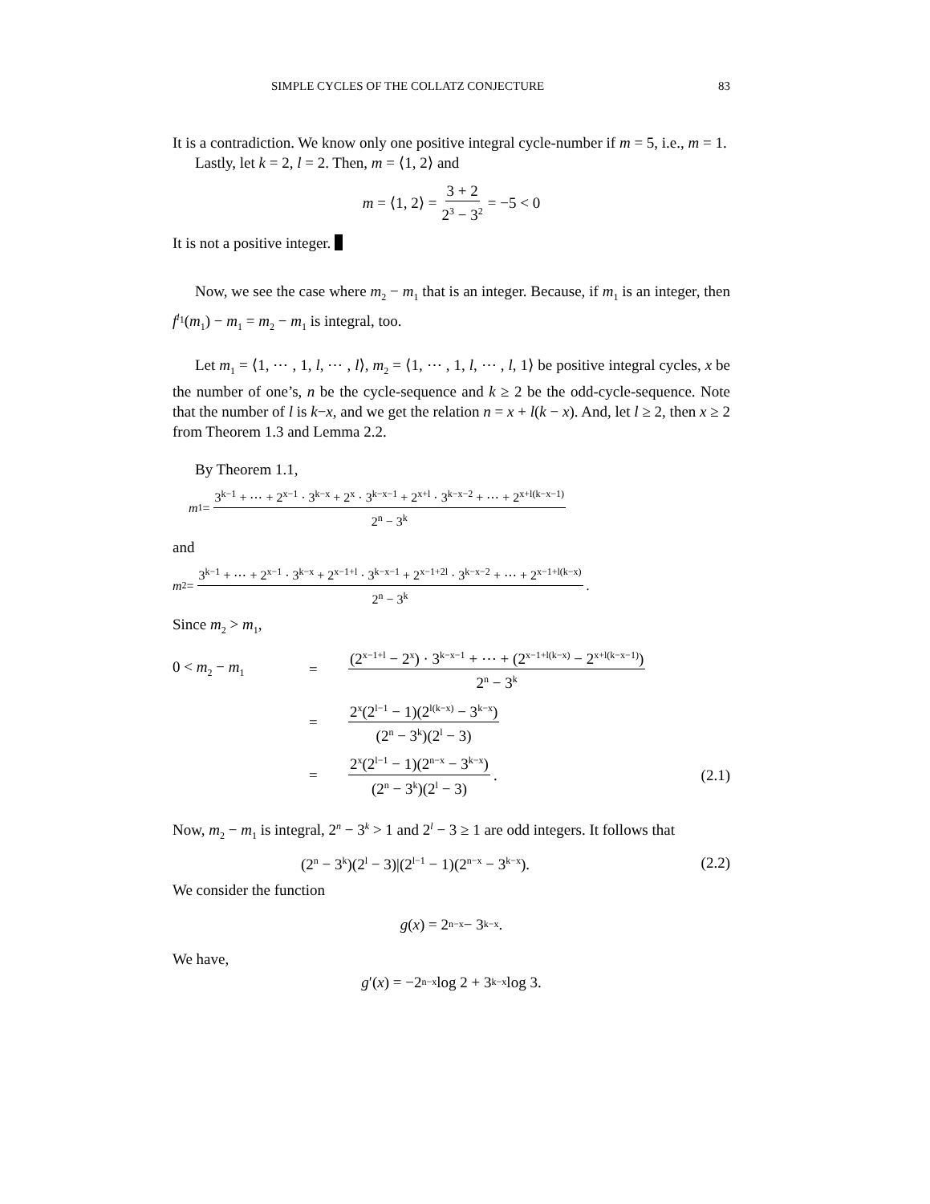SIMPLE CYCLES OF THE COLLATZ CONJECTURE 83
It is a contradiction. We know only one positive integral cycle-number if m = 5, i.e., m = 1.
Lastly, let k = 2, l = 2. Then, m = ⟨1, 2⟩ and
m = ⟨1, 2⟩ = 3 + 2 2<sup>3</sup> − 3<sup>2</sup> = −5 < 0
It is not a positive integer.
Now, we see the case where m<sub>2</sub> − m<sub>1</sub> that is an integer. Because, if m<sub>1</sub> is an integer, then f<sup>l<sub>1</sub></sup>(m<sub>1</sub>) − m<sub>1</sub> = m<sub>2</sub> − m<sub>1</sub> is integral, too.
Let m<sub>1</sub> = ⟨1, ⋯ , 1, l, ⋯ , l⟩, m<sub>2</sub> = ⟨1, ⋯ , 1, l, ⋯ , l, 1⟩ be positive integral cycles, x be the number of one’s, n be the cycle-sequence and k ≥ 2 be the odd-cycle-sequence. Note that the number of l is k−x, and we get the relation n = x + l(k − x). And, let l ≥ 2, then x ≥ 2 from Theorem 1.3 and Lemma 2.2.
By Theorem 1.1,
m<sub>1</sub> = 3<sup>k−1</sup> + ⋯ + 2<sup>x−1</sup> · 3<sup>k−x</sup> + 2<sup>x</sup> · 3<sup>k−x−1</sup> + 2<sup>x+l</sup> · 3<sup>k−x−2</sup> + ⋯ + 2<sup>x+l(k−x−1)</sup> 2<sup>n</sup> − 3<sup>k</sup>
and
m<sub>2</sub> = 3<sup>k−1</sup> + ⋯ + 2<sup>x−1</sup> · 3<sup>k−x</sup> + 2<sup>x−1+l</sup> · 3<sup>k−x−1</sup> + 2<sup>x−1+2l</sup> · 3<sup>k−x−2</sup> + ⋯ + 2<sup>x−1+l(k−x)</sup> 2<sup>n</sup> − 3<sup>k</sup>.
Since m<sub>2</sub> > m<sub>1</sub>,
0 < m<sub>2</sub> − m<sub>1</sub> = (2<sup>x−1+l</sup> − 2<sup>x</sup>) · 3<sup>k−x−1</sup> + ⋯ + (2<sup>x−1+l(k−x)</sup> − 2<sup>x+l(k−x−1)</sup>) 2<sup>n</sup> − 3<sup>k</sup>
= 2<sup>x</sup>(2<sup>l−1</sup> − 1)(2<sup>l(k−x)</sup> − 3<sup>k−x</sup>) (2<sup>n</sup> − 3<sup>k</sup>)(2<sup>l</sup> − 3)
= 2<sup>x</sup>(2<sup>l−1</sup> − 1)(2<sup>n−x</sup> − 3<sup>k−x</sup>) (2<sup>n</sup> − 3<sup>k</sup>)(2<sup>l</sup> − 3). (2.1)
Now, m<sub>2</sub> − m<sub>1</sub> is integral, 2<sup>n</sup> − 3<sup>k</sup> > 1 and 2<sup>l</sup> − 3 ≥ 1 are odd integers. It follows that
(2<sup>n</sup> − 3<sup>k</sup>)(2<sup>l</sup> − 3)|(2<sup>l−1</sup> − 1)(2<sup>n−x</sup> − 3<sup>k−x</sup>). (2.2)
We consider the function
g (x) = 2<sup>n−x</sup> − 3<sup>k−x</sup>.
We have,
g ′(x) = −2<sup>n−x</sup> log 2 + 3<sup>k−x</sup> log 3.